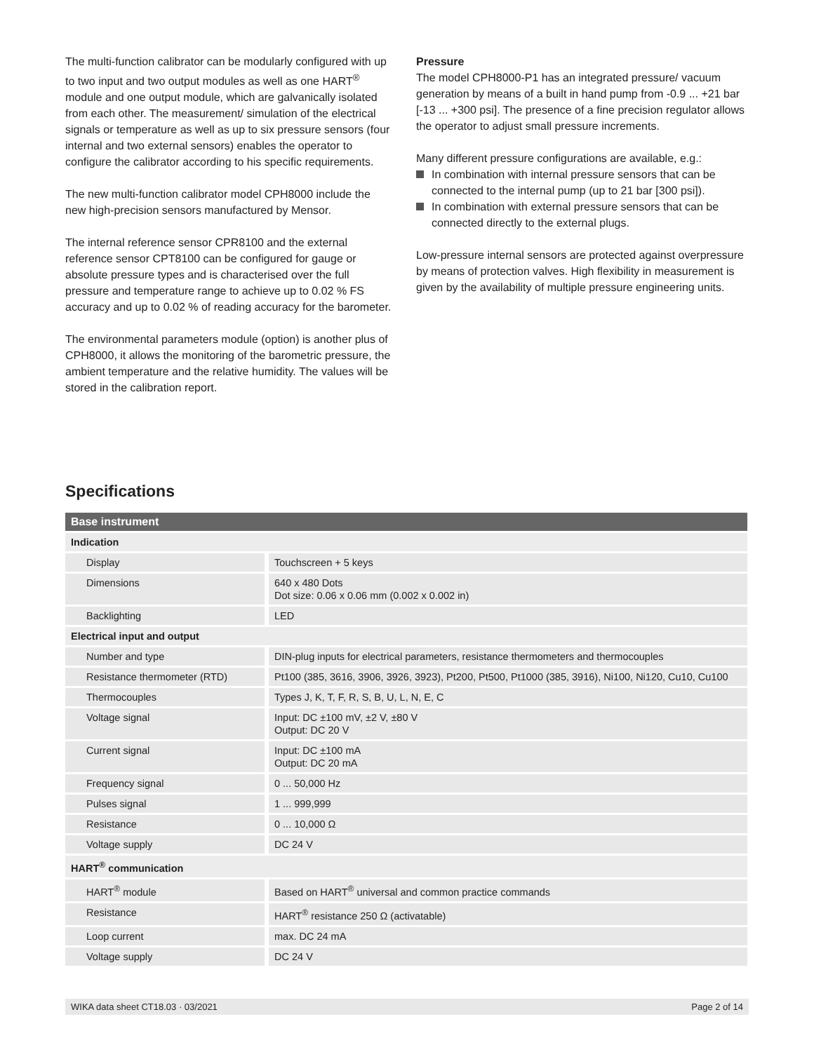The multi-function calibrator can be modularly configured with up to two input and two output modules as well as one HART<sup>®</sup> module and one output module, which are galvanically isolated from each other. The measurement/ simulation of the electrical signals or temperature as well as up to six pressure sensors (four internal and two external sensors) enables the operator to configure the calibrator according to his specific requirements.
The new multi-function calibrator model CPH8000 include the new high-precision sensors manufactured by Mensor.
The internal reference sensor CPR8100 and the external reference sensor CPT8100 can be configured for gauge or absolute pressure types and is characterised over the full pressure and temperature range to achieve up to 0.02 % FS accuracy and up to 0.02 % of reading accuracy for the barometer.
The environmental parameters module (option) is another plus of CPH8000, it allows the monitoring of the barometric pressure, the ambient temperature and the relative humidity. The values will be stored in the calibration report.
Pressure
The model CPH8000-P1 has an integrated pressure/ vacuum generation by means of a built in hand pump from -0.9 ... +21 bar [-13 ... +300 psi]. The presence of a fine precision regulator allows the operator to adjust small pressure increments.
Many different pressure configurations are available, e.g.:
In combination with internal pressure sensors that can be connected to the internal pump (up to 21 bar [300 psi]).
In combination with external pressure sensors that can be connected directly to the external plugs.
Low-pressure internal sensors are protected against overpressure by means of protection valves. High flexibility in measurement is given by the availability of multiple pressure engineering units.
Specifications
| Base instrument | |
| --- | --- |
| Indication | |
| Display | Touchscreen + 5 keys |
| Dimensions | 640 x 480 Dots Dot size: 0.06 x 0.06 mm (0.002 x 0.002 in) |
| Backlighting | LED |
| Electrical input and output | |
| Number and type | DIN-plug inputs for electrical parameters, resistance thermometers and thermocouples |
| Resistance thermometer (RTD) | Pt100 (385, 3616, 3906, 3926, 3923), Pt200, Pt500, Pt1000 (385, 3916), Ni100, Ni120, Cu10, Cu100 |
| Thermocouples | Types J, K, T, F, R, S, B, U, L, N, E, C |
| Voltage signal | Input: DC ±100 mV, ±2 V, ±80 V Output: DC 20 V |
| Current signal | Input: DC ±100 mA Output: DC 20 mA |
| Frequency signal | 0 ... 50,000 Hz |
| Pulses signal | 1 ... 999,999 |
| Resistance | 0 ... 10,000 Ω |
| Voltage supply | DC 24 V |
| HART<sup>®</sup> communication | |
| HART<sup>®</sup> module | Based on HART<sup>®</sup> universal and common practice commands |
| Resistance | HART<sup>®</sup> resistance 250 Ω (activatable) |
| Loop current | max. DC 24 mA |
| Voltage supply | DC 24 V |
WIKA data sheet CT18.03 · 03/2021 Page 2 of 14